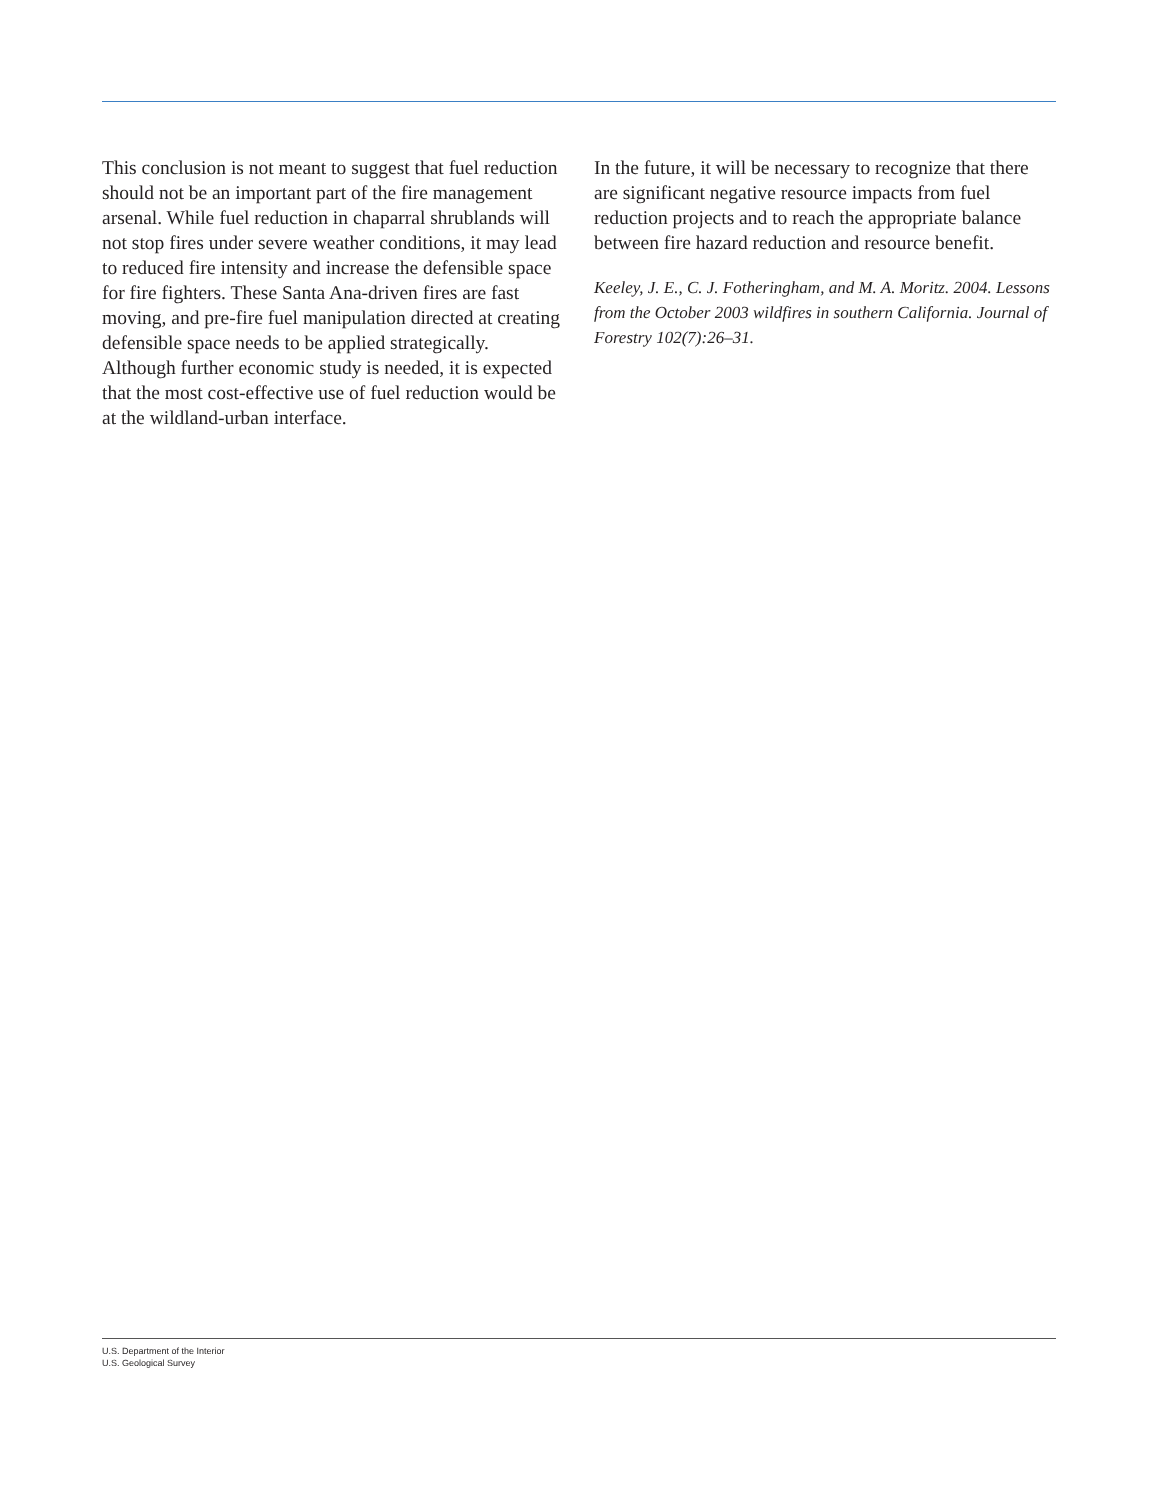This conclusion is not meant to suggest that fuel reduction should not be an important part of the fire management arsenal. While fuel reduction in chaparral shrublands will not stop fires under severe weather conditions, it may lead to reduced fire intensity and increase the defensible space for fire fighters. These Santa Ana-driven fires are fast moving, and pre-fire fuel manipulation directed at creating defensible space needs to be applied strategically. Although further economic study is needed, it is expected that the most cost-effective use of fuel reduction would be at the wildland-urban interface.
In the future, it will be necessary to recognize that there are significant negative resource impacts from fuel reduction projects and to reach the appropriate balance between fire hazard reduction and resource benefit.
Keeley, J. E., C. J. Fotheringham, and M. A. Moritz. 2004. Lessons from the October 2003 wildfires in southern California. Journal of Forestry 102(7):26–31.
U.S. Department of the Interior
U.S. Geological Survey